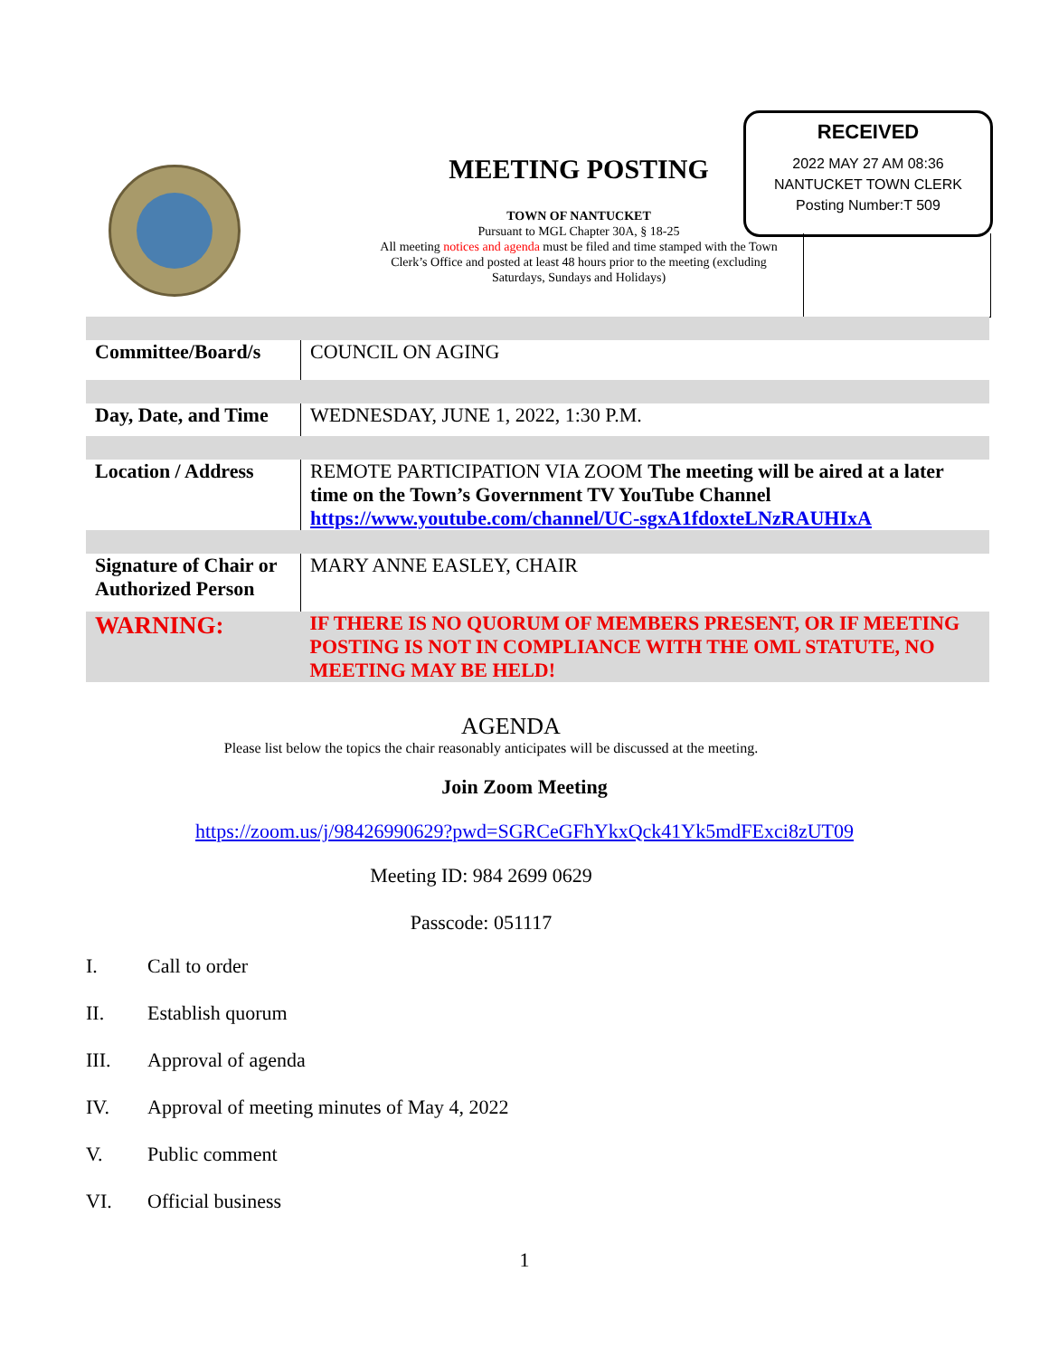MEETING POSTING
TOWN OF NANTUCKET
Pursuant to MGL Chapter 30A, § 18-25
All meeting notices and agenda must be filed and time stamped with the Town Clerk’s Office and posted at least 48 hours prior to the meeting (excluding Saturdays, Sundays and Holidays)
RECEIVED
2022 MAY 27 AM 08:36
NANTUCKET TOWN CLERK
Posting Number:T 509
| Committee/Board/s | COUNCIL ON AGING |
| Day, Date, and Time | WEDNESDAY, JUNE 1, 2022, 1:30 P.M. |
| Location / Address | REMOTE PARTICIPATION VIA ZOOM The meeting will be aired at a later time on the Town’s Government TV YouTube Channel https://www.youtube.com/channel/UC-sgxA1fdoxteLNzRAUHIxA |
| Signature of Chair or Authorized Person | MARY ANNE EASLEY, CHAIR |
| WARNING: | IF THERE IS NO QUORUM OF MEMBERS PRESENT, OR IF MEETING POSTING IS NOT IN COMPLIANCE WITH THE OML STATUTE, NO MEETING MAY BE HELD! |
AGENDA
Please list below the topics the chair reasonably anticipates will be discussed at the meeting.
Join Zoom Meeting
https://zoom.us/j/98426990629?pwd=SGRCeGFhYkxQck41Yk5mdFExci8zUT09
Meeting ID: 984 2699 0629
Passcode: 051117
I. Call to order
II. Establish quorum
III. Approval of agenda
IV. Approval of meeting minutes of May 4, 2022
V. Public comment
VI. Official business
1